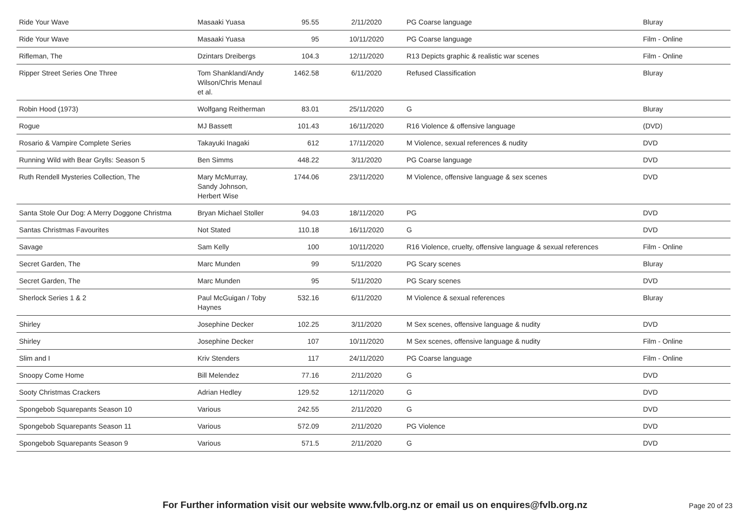| Ride Your Wave | Masaaki Yuasa | 95.55 | 2/11/2020 | PG Coarse language | Bluray |
| Ride Your Wave | Masaaki Yuasa | 95 | 10/11/2020 | PG Coarse language | Film - Online |
| Rifleman, The | Dzintars Dreibergs | 104.3 | 12/11/2020 | R13 Depicts graphic & realistic war scenes | Film - Online |
| Ripper Street Series One Three | Tom Shankland/Andy Wilson/Chris Menaul et al. | 1462.58 | 6/11/2020 | Refused Classification | Bluray |
| Robin Hood (1973) | Wolfgang Reitherman | 83.01 | 25/11/2020 | G | Bluray |
| Rogue | MJ Bassett | 101.43 | 16/11/2020 | R16 Violence & offensive language | (DVD) |
| Rosario & Vampire Complete Series | Takayuki Inagaki | 612 | 17/11/2020 | M Violence, sexual references & nudity | DVD |
| Running Wild with Bear Grylls: Season 5 | Ben Simms | 448.22 | 3/11/2020 | PG Coarse language | DVD |
| Ruth Rendell Mysteries Collection, The | Mary McMurray, Sandy Johnson, Herbert Wise | 1744.06 | 23/11/2020 | M Violence, offensive language & sex scenes | DVD |
| Santa Stole Our Dog: A Merry Doggone Christma | Bryan Michael Stoller | 94.03 | 18/11/2020 | PG | DVD |
| Santas Christmas Favourites | Not Stated | 110.18 | 16/11/2020 | G | DVD |
| Savage | Sam Kelly | 100 | 10/11/2020 | R16 Violence, cruelty, offensive language & sexual references | Film - Online |
| Secret Garden, The | Marc Munden | 99 | 5/11/2020 | PG Scary scenes | Bluray |
| Secret Garden, The | Marc Munden | 95 | 5/11/2020 | PG Scary scenes | DVD |
| Sherlock Series 1 & 2 | Paul McGuigan / Toby Haynes | 532.16 | 6/11/2020 | M Violence & sexual references | Bluray |
| Shirley | Josephine Decker | 102.25 | 3/11/2020 | M Sex scenes, offensive language & nudity | DVD |
| Shirley | Josephine Decker | 107 | 10/11/2020 | M Sex scenes, offensive language & nudity | Film - Online |
| Slim and I | Kriv Stenders | 117 | 24/11/2020 | PG Coarse language | Film - Online |
| Snoopy Come Home | Bill Melendez | 77.16 | 2/11/2020 | G | DVD |
| Sooty Christmas Crackers | Adrian Hedley | 129.52 | 12/11/2020 | G | DVD |
| Spongebob Squarepants Season 10 | Various | 242.55 | 2/11/2020 | G | DVD |
| Spongebob Squarepants Season 11 | Various | 572.09 | 2/11/2020 | PG Violence | DVD |
| Spongebob Squarepants Season 9 | Various | 571.5 | 2/11/2020 | G | DVD |
For Further information visit our website www.fvlb.org.nz or email us on enquires@fvlb.org.nz Page 20 of 23